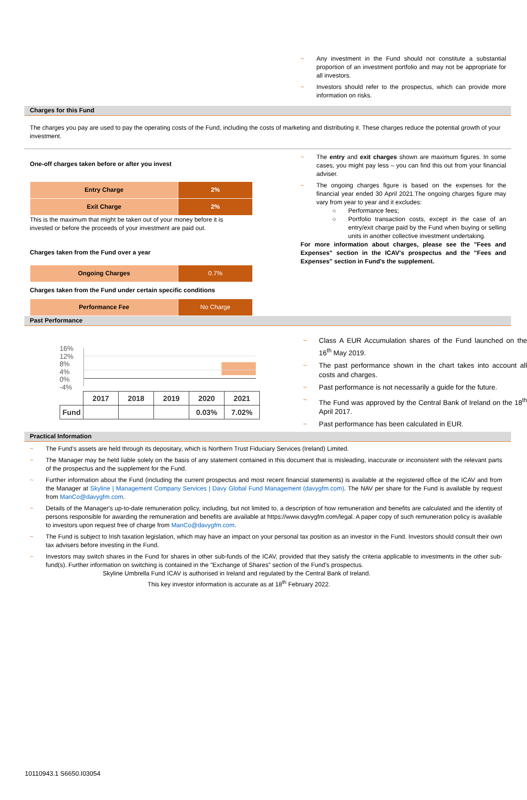~ Any investment in the Fund should not constitute a substantial proportion of an investment portfolio and may not be appropriate for all investors.
~ Investors should refer to the prospectus, which can provide more information on risks.
Charges for this Fund
The charges you pay are used to pay the operating costs of the Fund, including the costs of marketing and distributing it. These charges reduce the potential growth of your investment.
One-off charges taken before or after you invest
| Entry Charge | 2% |
| Exit Charge | 2% |
This is the maximum that might be taken out of your money before it is
invested or before the proceeds of your investment are paid out.
Charges taken from the Fund over a year
| Ongoing Charges | 0.7% |
Charges taken from the Fund under certain specific conditions
| Performance Fee | No Charge |
~ The entry and exit charges shown are maximum figures. In some cases, you might pay less – you can find this out from your financial adviser.
~ The ongoing charges figure is based on the expenses for the financial year ended 30 April 2021.The ongoing charges figure may vary from year to year and it excludes:
○ Performance fees;
○ Portfolio transaction costs, except in the case of an entry/exit charge paid by the Fund when buying or selling units in another collective investment undertaking.
For more information about charges, please see the "Fees and Expenses" section in the ICAV's prospectus and the "Fees and Expenses" section in Fund's the supplement.
Past Performance
16%
12%
8%
4%
0%
-4%
| | 2017 | 2018 | 2019 | 2020 | 2021 |
| Fund | | | | 0.03% | 7.02% |
~ Class A EUR Accumulation shares of the Fund launched on the 16<sup>th</sup> May 2019.
~ The past performance shown in the chart takes into account all costs and charges.
~ Past performance is not necessarily a guide for the future.
~ The Fund was approved by the Central Bank of Ireland on the 18<sup>th</sup> April 2017.
~ Past performance has been calculated in EUR.
Practical Information
~ The Fund’s assets are held through its depositary, which is Northern Trust Fiduciary Services (Ireland) Limited.
~ The Manager may be held liable solely on the basis of any statement contained in this document that is misleading, inaccurate or inconsistent with the relevant parts of the prospectus and the supplement for the Fund.
~ Further information about the Fund (including the current prospectus and most recent financial statements) is available at the registered office of the ICAV and from the Manager at Skyline | Management Company Services | Davy Global Fund Management (davygfm.com). The NAV per share for the Fund is available by request from ManCo@davygfm.com.
~ Details of the Manager's up-to-date remuneration policy, including, but not limited to, a description of how remuneration and benefits are calculated and the identity of persons responsible for awarding the remuneration and benefits are available at https://www.davygfm.com/legal. A paper copy of such remuneration policy is available to investors upon request free of charge from ManCo@davygfm.com.
~ The Fund is subject to Irish taxation legislation, which may have an impact on your personal tax position as an investor in the Fund. Investors should consult their own tax advisers before investing in the Fund.
~ Investors may switch shares in the Fund for shares in other sub-funds of the ICAV, provided that they satisfy the criteria applicable to investments in the other sub-fund(s). Further information on switching is contained in the "Exchange of Shares" section of the Fund's prospectus.
Skyline Umbrella Fund ICAV is authorised in Ireland and regulated by the Central Bank of Ireland.
This key investor information is accurate as at 18<sup>th</sup> February 2022.
10110943.1 S6650.I03054